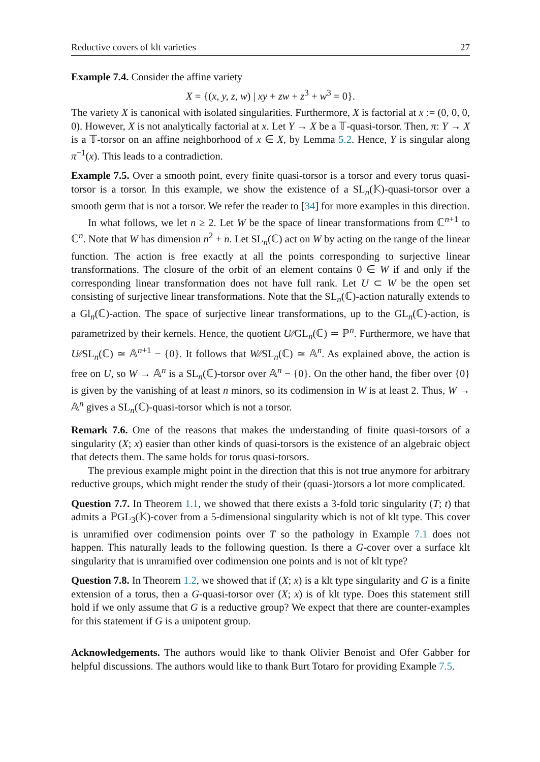Reductive covers of klt varieties 27
Example 7.4. Consider the affine variety
X = {(x, y, z, w) | xy + zw + z<sup>3</sup> + w<sup>3</sup> = 0}.
The variety X is canonical with isolated singularities. Furthermore, X is factorial at x := (0, 0, 0, 0). However, X is not analytically factorial at x. Let Y → X be a 𝕋-quasi-torsor. Then, π: Y → X is a 𝕋-torsor on an affine neighborhood of x ∈ X, by Lemma 5.2. Hence, Y is singular along π<sup>−1</sup>(x). This leads to a contradiction.
Example 7.5. Over a smooth point, every finite quasi-torsor is a torsor and every torus quasi-torsor is a torsor. In this example, we show the existence of a SL<sub>n</sub>(𝕂)-quasi-torsor over a smooth germ that is not a torsor. We refer the reader to [34] for more examples in this direction.
In what follows, we let n ≥ 2. Let W be the space of linear transformations from ℂ<sup>n+1</sup> to ℂ<sup>n</sup>. Note that W has dimension n<sup>2</sup> + n. Let SL<sub>n</sub>(ℂ) act on W by acting on the range of the linear function. The action is free exactly at all the points corresponding to surjective linear transformations. The closure of the orbit of an element contains 0 ∈ W if and only if the corresponding linear transformation does not have full rank. Let U ⊂ W be the open set consisting of surjective linear transformations. Note that the SL<sub>n</sub>(ℂ)-action naturally extends to a Gl<sub>n</sub>(ℂ)-action. The space of surjective linear transformations, up to the GL<sub>n</sub>(ℂ)-action, is parametrized by their kernels. Hence, the quotient U∕∕GL<sub>n</sub>(ℂ) ≃ ℙ<sup>n</sup>. Furthermore, we have that U∕∕SL<sub>n</sub>(ℂ) ≃ 𝔸<sup>n+1</sup> − {0}. It follows that W∕∕SL<sub>n</sub>(ℂ) ≃ 𝔸<sup>n</sup>. As explained above, the action is free on U, so W → 𝔸<sup>n</sup> is a SL<sub>n</sub>(ℂ)-torsor over 𝔸<sup>n</sup> − {0}. On the other hand, the fiber over {0} is given by the vanishing of at least n minors, so its codimension in W is at least 2. Thus, W → 𝔸<sup>n</sup> gives a SL<sub>n</sub>(ℂ)-quasi-torsor which is not a torsor.
Remark 7.6. One of the reasons that makes the understanding of finite quasi-torsors of a singularity (X; x) easier than other kinds of quasi-torsors is the existence of an algebraic object that detects them. The same holds for torus quasi-torsors.
The previous example might point in the direction that this is not true anymore for arbitrary reductive groups, which might render the study of their (quasi-)torsors a lot more complicated.
Question 7.7. In Theorem 1.1, we showed that there exists a 3-fold toric singularity (T; t) that admits a ℙGL<sub>3</sub>(𝕂)-cover from a 5-dimensional singularity which is not of klt type. This cover is unramified over codimension points over T so the pathology in Example 7.1 does not happen. This naturally leads to the following question. Is there a G-cover over a surface klt singularity that is unramified over codimension one points and is not of klt type?
Question 7.8. In Theorem 1.2, we showed that if (X; x) is a klt type singularity and G is a finite extension of a torus, then a G-quasi-torsor over (X; x) is of klt type. Does this statement still hold if we only assume that G is a reductive group? We expect that there are counter-examples for this statement if G is a unipotent group.
Acknowledgements. The authors would like to thank Olivier Benoist and Ofer Gabber for helpful discussions. The authors would like to thank Burt Totaro for providing Example 7.5.